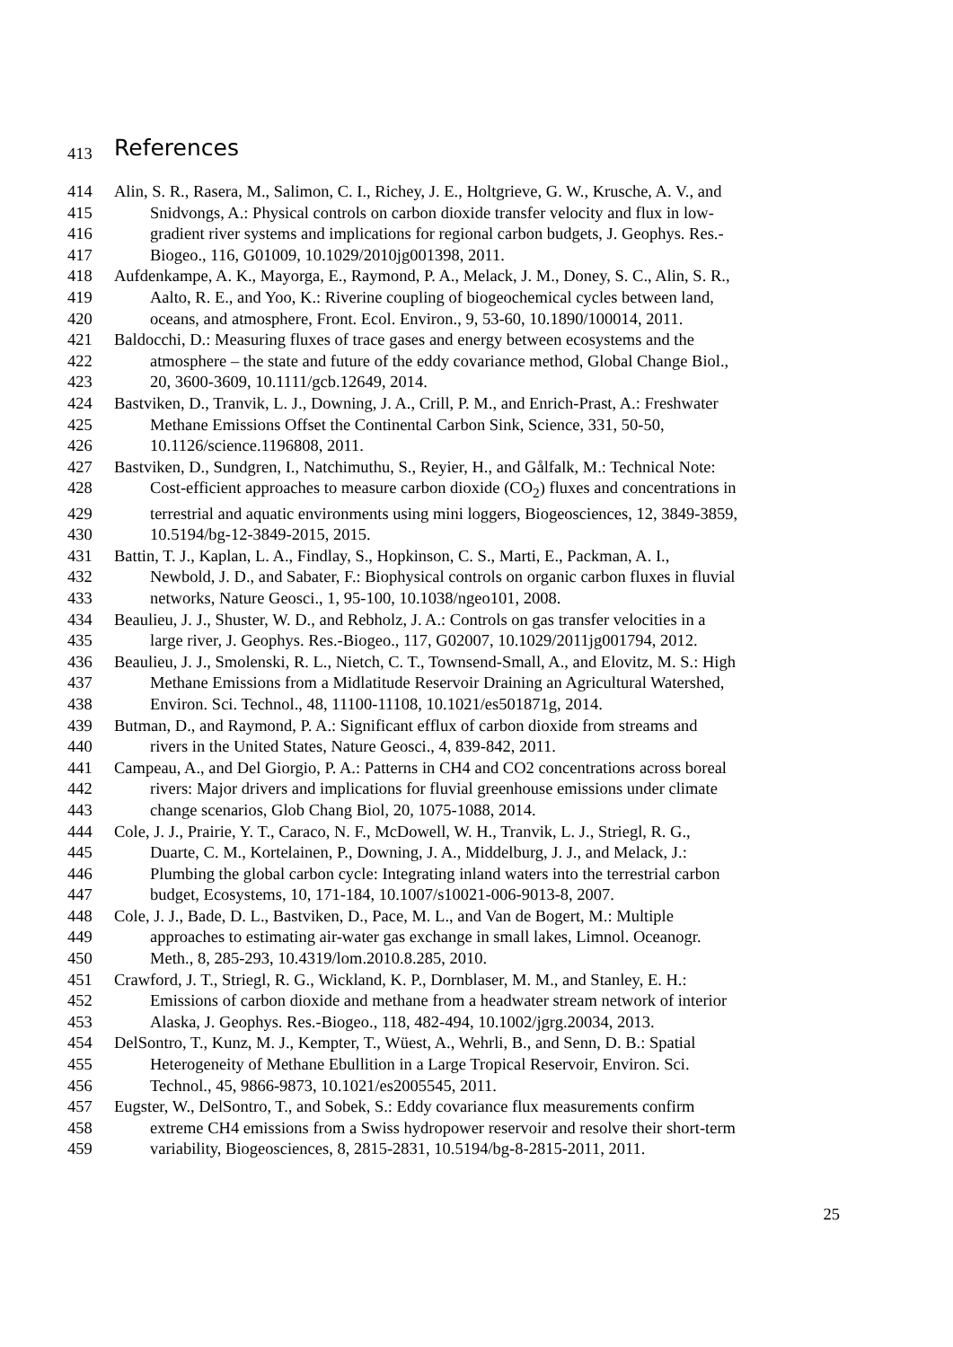413 References
414 Alin, S. R., Rasera, M., Salimon, C. I., Richey, J. E., Holtgrieve, G. W., Krusche, A. V., and
415 Snidvongs, A.: Physical controls on carbon dioxide transfer velocity and flux in low-
416 gradient river systems and implications for regional carbon budgets, J. Geophys. Res.-
417 Biogeo., 116, G01009, 10.1029/2010jg001398, 2011.
418 Aufdenkampe, A. K., Mayorga, E., Raymond, P. A., Melack, J. M., Doney, S. C., Alin, S. R.,
419 Aalto, R. E., and Yoo, K.: Riverine coupling of biogeochemical cycles between land,
420 oceans, and atmosphere, Front. Ecol. Environ., 9, 53-60, 10.1890/100014, 2011.
421 Baldocchi, D.: Measuring fluxes of trace gases and energy between ecosystems and the
422 atmosphere – the state and future of the eddy covariance method, Global Change Biol.,
423 20, 3600-3609, 10.1111/gcb.12649, 2014.
424 Bastviken, D., Tranvik, L. J., Downing, J. A., Crill, P. M., and Enrich-Prast, A.: Freshwater
425 Methane Emissions Offset the Continental Carbon Sink, Science, 331, 50-50,
426 10.1126/science.1196808, 2011.
427 Bastviken, D., Sundgren, I., Natchimuthu, S., Reyier, H., and Gålfalk, M.: Technical Note:
428 Cost-efficient approaches to measure carbon dioxide (CO<sub>2</sub>) fluxes and concentrations in
429 terrestrial and aquatic environments using mini loggers, Biogeosciences, 12, 3849-3859,
430 10.5194/bg-12-3849-2015, 2015.
431 Battin, T. J., Kaplan, L. A., Findlay, S., Hopkinson, C. S., Marti, E., Packman, A. I.,
432 Newbold, J. D., and Sabater, F.: Biophysical controls on organic carbon fluxes in fluvial
433 networks, Nature Geosci., 1, 95-100, 10.1038/ngeo101, 2008.
434 Beaulieu, J. J., Shuster, W. D., and Rebholz, J. A.: Controls on gas transfer velocities in a
435 large river, J. Geophys. Res.-Biogeo., 117, G02007, 10.1029/2011jg001794, 2012.
436 Beaulieu, J. J., Smolenski, R. L., Nietch, C. T., Townsend-Small, A., and Elovitz, M. S.: High
437 Methane Emissions from a Midlatitude Reservoir Draining an Agricultural Watershed,
438 Environ. Sci. Technol., 48, 11100-11108, 10.1021/es501871g, 2014.
439 Butman, D., and Raymond, P. A.: Significant efflux of carbon dioxide from streams and
440 rivers in the United States, Nature Geosci., 4, 839-842, 2011.
441 Campeau, A., and Del Giorgio, P. A.: Patterns in CH4 and CO2 concentrations across boreal
442 rivers: Major drivers and implications for fluvial greenhouse emissions under climate
443 change scenarios, Glob Chang Biol, 20, 1075-1088, 2014.
444 Cole, J. J., Prairie, Y. T., Caraco, N. F., McDowell, W. H., Tranvik, L. J., Striegl, R. G.,
445 Duarte, C. M., Kortelainen, P., Downing, J. A., Middelburg, J. J., and Melack, J.:
446 Plumbing the global carbon cycle: Integrating inland waters into the terrestrial carbon
447 budget, Ecosystems, 10, 171-184, 10.1007/s10021-006-9013-8, 2007.
448 Cole, J. J., Bade, D. L., Bastviken, D., Pace, M. L., and Van de Bogert, M.: Multiple
449 approaches to estimating air-water gas exchange in small lakes, Limnol. Oceanogr.
450 Meth., 8, 285-293, 10.4319/lom.2010.8.285, 2010.
451 Crawford, J. T., Striegl, R. G., Wickland, K. P., Dornblaser, M. M., and Stanley, E. H.:
452 Emissions of carbon dioxide and methane from a headwater stream network of interior
453 Alaska, J. Geophys. Res.-Biogeo., 118, 482-494, 10.1002/jgrg.20034, 2013.
454 DelSontro, T., Kunz, M. J., Kempter, T., Wüest, A., Wehrli, B., and Senn, D. B.: Spatial
455 Heterogeneity of Methane Ebullition in a Large Tropical Reservoir, Environ. Sci.
456 Technol., 45, 9866-9873, 10.1021/es2005545, 2011.
457 Eugster, W., DelSontro, T., and Sobek, S.: Eddy covariance flux measurements confirm
458 extreme CH4 emissions from a Swiss hydropower reservoir and resolve their short-term
459 variability, Biogeosciences, 8, 2815-2831, 10.5194/bg-8-2815-2011, 2011.
25